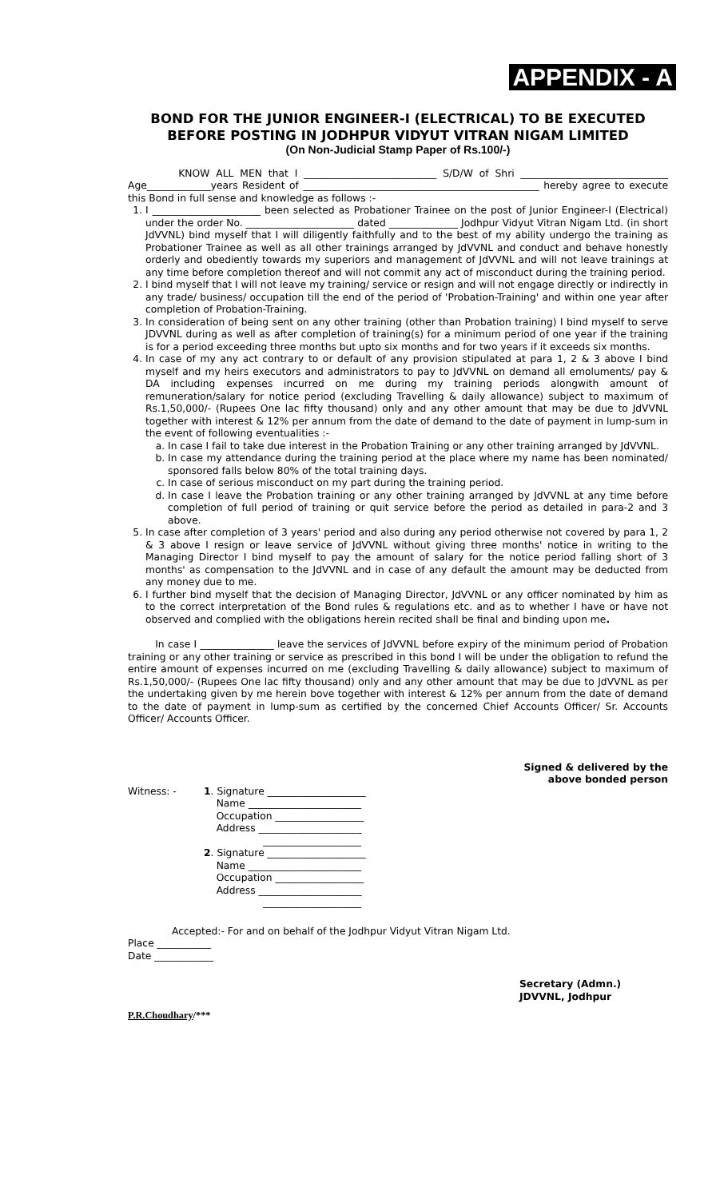APPENDIX - A
BOND FOR THE JUNIOR ENGINEER-I (ELECTRICAL) TO BE EXECUTED BEFORE POSTING IN JODHPUR VIDYUT VITRAN NIGAM LIMITED
(On Non-Judicial Stamp Paper of Rs.100/-)
KNOW ALL MEN that I ___________________________ S/D/W of Shri ______________________________ Age_____________years Resident of ________________________________________________ hereby agree to execute this Bond in full sense and knowledge as follows :-
1. I ______________________ been selected as Probationer Trainee on the post of Junior Engineer-I (Electrical) under the order No. ______________________ dated ______________ Jodhpur Vidyut Vitran Nigam Ltd. (in short JdVVNL) bind myself that I will diligently faithfully and to the best of my ability undergo the training as Probationer Trainee as well as all other trainings arranged by JdVVNL and conduct and behave honestly orderly and obediently towards my superiors and management of JdVVNL and will not leave trainings at any time before completion thereof and will not commit any act of misconduct during the training period.
2. I bind myself that I will not leave my training/ service or resign and will not engage directly or indirectly in any trade/ business/ occupation till the end of the period of 'Probation-Training' and within one year after completion of Probation-Training.
3. In consideration of being sent on any other training (other than Probation training) I bind myself to serve JDVVNL during as well as after completion of training(s) for a minimum period of one year if the training is for a period exceeding three months but upto six months and for two years if it exceeds six months.
4. In case of my any act contrary to or default of any provision stipulated at para 1, 2 & 3 above I bind myself and my heirs executors and administrators to pay to JdVVNL on demand all emoluments/ pay & DA including expenses incurred on me during my training periods alongwith amount of remuneration/salary for notice period (excluding Travelling & daily allowance) subject to maximum of Rs.1,50,000/- (Rupees One lac fifty thousand) only and any other amount that may be due to JdVVNL together with interest & 12% per annum from the date of demand to the date of payment in lump-sum in the event of following eventualities :-
a. In case I fail to take due interest in the Probation Training or any other training arranged by JdVVNL.
b. In case my attendance during the training period at the place where my name has been nominated/ sponsored falls below 80% of the total training days.
c. In case of serious misconduct on my part during the training period.
d. In case I leave the Probation training or any other training arranged by JdVVNL at any time before completion of full period of training or quit service before the period as detailed in para-2 and 3 above.
5. In case after completion of 3 years' period and also during any period otherwise not covered by para 1, 2 & 3 above I resign or leave service of JdVVNL without giving three months' notice in writing to the Managing Director I bind myself to pay the amount of salary for the notice period falling short of 3 months' as compensation to the JdVVNL and in case of any default the amount may be deducted from any money due to me.
6. I further bind myself that the decision of Managing Director, JdVVNL or any officer nominated by him as to the correct interpretation of the Bond rules & regulations etc. and as to whether I have or have not observed and complied with the obligations herein recited shall be final and binding upon me.
In case I _______________ leave the services of JdVVNL before expiry of the minimum period of Probation training or any other training or service as prescribed in this bond I will be under the obligation to refund the entire amount of expenses incurred on me (excluding Travelling & daily allowance) subject to maximum of Rs.1,50,000/- (Rupees One lac fifty thousand) only and any other amount that may be due to JdVVNL as per the undertaking given by me herein bove together with interest & 12% per annum from the date of demand to the date of payment in lump-sum as certified by the concerned Chief Accounts Officer/ Sr. Accounts Officer/ Accounts Officer.
Witness: - 1. Signature ____________________
Name _______________________
Occupation __________________
Address _____________________
____________________
2. Signature ____________________
Name _______________________
Occupation __________________
Address _____________________
____________________
Signed & delivered by the
above bonded person
Accepted:- For and on behalf of the Jodhpur Vidyut Vitran Nigam Ltd.
Place ___________
Date ____________
Secretary (Admn.)
JDVVNL, Jodhpur
P.R.Choudhary/***